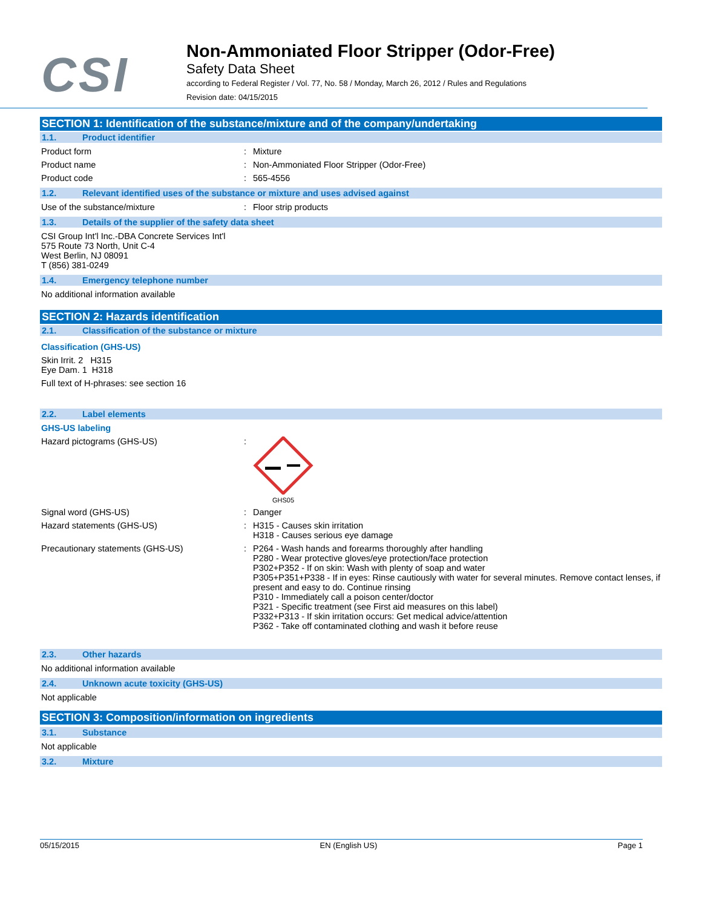CSI
Non-Ammoniated Floor Stripper (Odor-Free)
Safety Data Sheet
according to Federal Register / Vol. 77, No. 58 / Monday, March 26, 2012 / Rules and Regulations
Revision date: 04/15/2015
SECTION 1: Identification of the substance/mixture and of the company/undertaking
1.1. Product identifier
Product form : Mixture
Product name : Non-Ammoniated Floor Stripper (Odor-Free)
Product code : 565-4556
1.2. Relevant identified uses of the substance or mixture and uses advised against
Use of the substance/mixture : Floor strip products
1.3. Details of the supplier of the safety data sheet
CSI Group Int'l Inc.-DBA Concrete Services Int'l
575 Route 73 North, Unit C-4
West Berlin, NJ 08091
T (856) 381-0249
1.4. Emergency telephone number
No additional information available
SECTION 2: Hazards identification
2.1. Classification of the substance or mixture
Classification (GHS-US)
Skin Irrit. 2 H315
Eye Dam. 1 H318
Full text of H-phrases: see section 16
2.2. Label elements
GHS-US labeling
Hazard pictograms (GHS-US) :
GHS05
Signal word (GHS-US) : Danger
Hazard statements (GHS-US) : H315 - Causes skin irritation
H318 - Causes serious eye damage
Precautionary statements (GHS-US) : P264 - Wash hands and forearms thoroughly after handling
P280 - Wear protective gloves/eye protection/face protection
P302+P352 - If on skin: Wash with plenty of soap and water
P305+P351+P338 - If in eyes: Rinse cautiously with water for several minutes. Remove contact lenses, if present and easy to do. Continue rinsing
P310 - Immediately call a poison center/doctor
P321 - Specific treatment (see First aid measures on this label)
P332+P313 - If skin irritation occurs: Get medical advice/attention
P362 - Take off contaminated clothing and wash it before reuse
2.3. Other hazards
No additional information available
2.4. Unknown acute toxicity (GHS-US)
Not applicable
SECTION 3: Composition/information on ingredients
3.1. Substance
Not applicable
3.2. Mixture
05/15/2015 EN (English US) Page 1